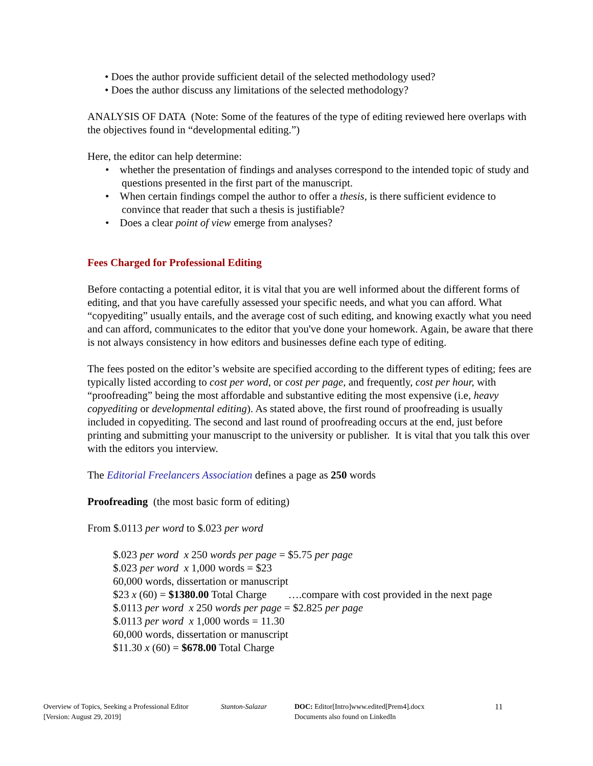• Does the author provide sufficient detail of the selected methodology used?
• Does the author discuss any limitations of the selected methodology?
ANALYSIS OF DATA (Note: Some of the features of the type of editing reviewed here overlaps with the objectives found in “developmental editing.”)
Here, the editor can help determine:
• whether the presentation of findings and analyses correspond to the intended topic of study and questions presented in the first part of the manuscript.
• When certain findings compel the author to offer a thesis, is there sufficient evidence to convince that reader that such a thesis is justifiable?
• Does a clear point of view emerge from analyses?
Fees Charged for Professional Editing
Before contacting a potential editor, it is vital that you are well informed about the different forms of editing, and that you have carefully assessed your specific needs, and what you can afford. What “copyediting” usually entails, and the average cost of such editing, and knowing exactly what you need and can afford, communicates to the editor that you've done your homework. Again, be aware that there is not always consistency in how editors and businesses define each type of editing.
The fees posted on the editor’s website are specified according to the different types of editing; fees are typically listed according to cost per word, or cost per page, and frequently, cost per hour, with “proofreading” being the most affordable and substantive editing the most expensive (i.e, heavy copyediting or developmental editing). As stated above, the first round of proofreading is usually included in copyediting. The second and last round of proofreading occurs at the end, just before printing and submitting your manuscript to the university or publisher. It is vital that you talk this over with the editors you interview.
The Editorial Freelancers Association defines a page as 250 words
Proofreading (the most basic form of editing)
From $.0113 per word to $.023 per word
$.023 per word x 250 words per page = $5.75 per page
$.023 per word x 1,000 words = $23
60,000 words, dissertation or manuscript
$23 x (60) = $1380.00 Total Charge ….compare with cost provided in the next page
$.0113 per word x 250 words per page = $2.825 per page
$.0113 per word x 1,000 words = 11.30
60,000 words, dissertation or manuscript
$11.30 x (60) = $678.00 Total Charge
Overview of Topics, Seeking a Professional Editor
[Version: August 29, 2019]
Stanton-Salazar DOC: Editor[Intro]www.edited[Prem4].docx
Documents also found on LinkedIn
11